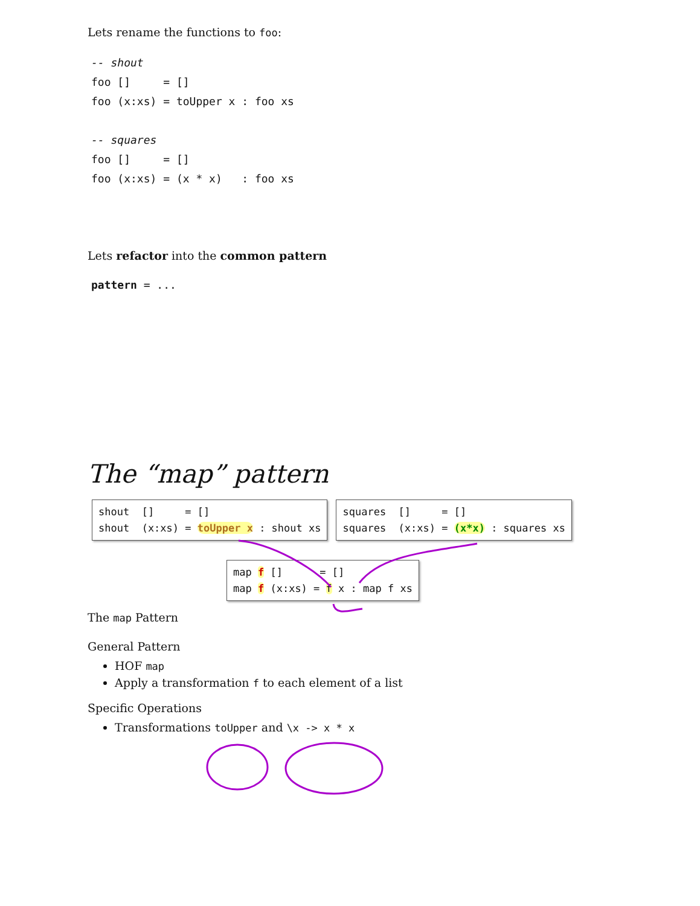Lets rename the functions to foo:
-- shout
foo []     = []
foo (x:xs) = toUpper x : foo xs

-- squares
foo []     = []
foo (x:xs) = (x * x)   : foo xs
Lets refactor into the common pattern
pattern = ...
The “map” pattern
shout [] = [] shout (x:xs) = toUpper x : shout xs
squares [] = [] squares (x:xs) = (x*x) : squares xs
map f [] = [] map f (x:xs) = f x : map f xs
The map Pattern
General Pattern
HOF map
Apply a transformation f to each element of a list
Specific Operations
Transformations toUpper and \x -> x * x